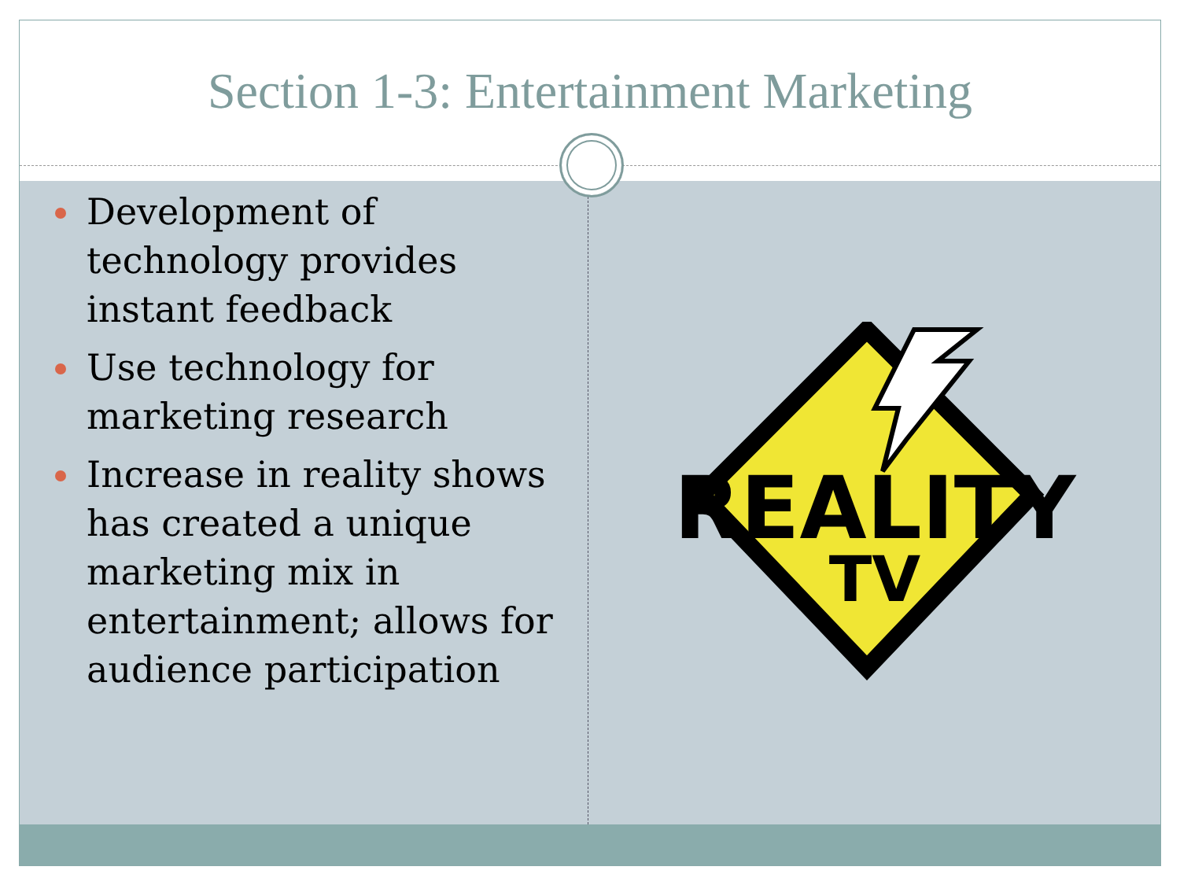Section 1-3: Entertainment Marketing
Development of technology provides instant feedback
Use technology for marketing research
Increase in reality shows has created a unique marketing mix in entertainment; allows for audience participation
REALITY
TV